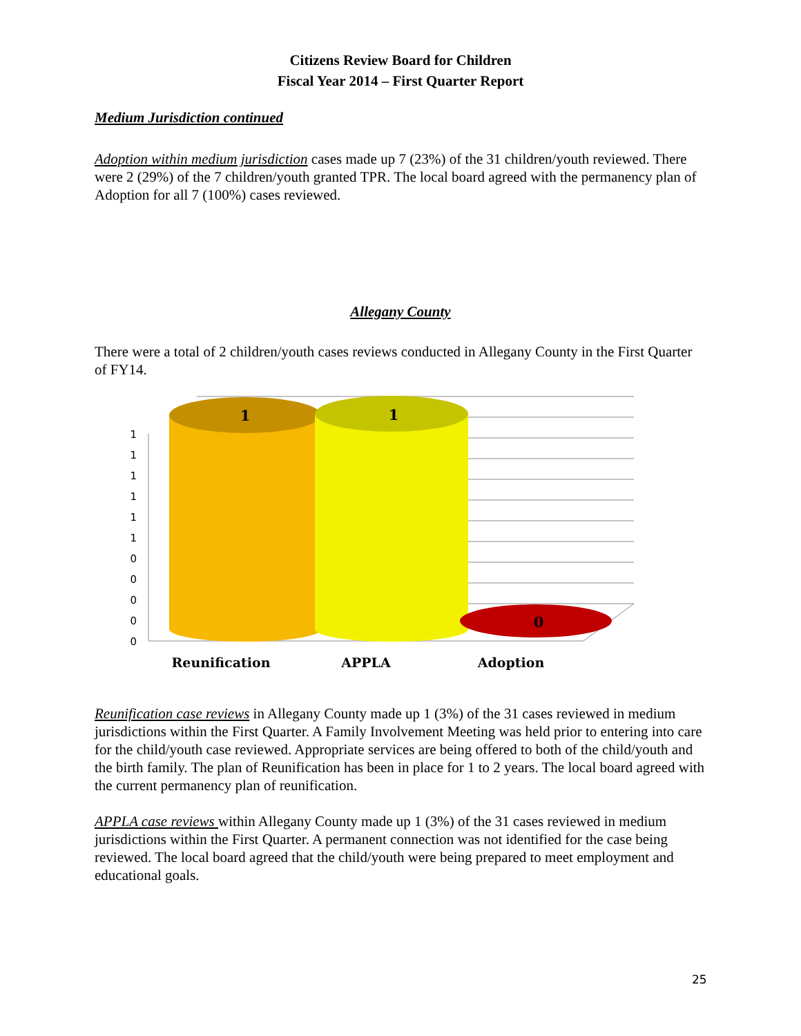Citizens Review Board for Children
Fiscal Year 2014 – First Quarter Report
Medium Jurisdiction continued
Adoption within medium jurisdiction cases made up 7 (23%) of the 31 children/youth reviewed. There were 2 (29%) of the 7 children/youth granted TPR. The local board agreed with the permanency plan of Adoption for all 7 (100%) cases reviewed.
Allegany County
There were a total of 2 children/youth cases reviews conducted in Allegany County in the First Quarter of FY14.
1
1
1
1
1
1
0
0
0
0
0
1
1
0
Reunification
APPLA
Adoption
Reunification case reviews in Allegany County made up 1 (3%) of the 31 cases reviewed in medium jurisdictions within the First Quarter. A Family Involvement Meeting was held prior to entering into care for the child/youth case reviewed. Appropriate services are being offered to both of the child/youth and the birth family. The plan of Reunification has been in place for 1 to 2 years. The local board agreed with the current permanency plan of reunification.
APPLA case reviews within Allegany County made up 1 (3%) of the 31 cases reviewed in medium jurisdictions within the First Quarter. A permanent connection was not identified for the case being reviewed. The local board agreed that the child/youth were being prepared to meet employment and educational goals.
25